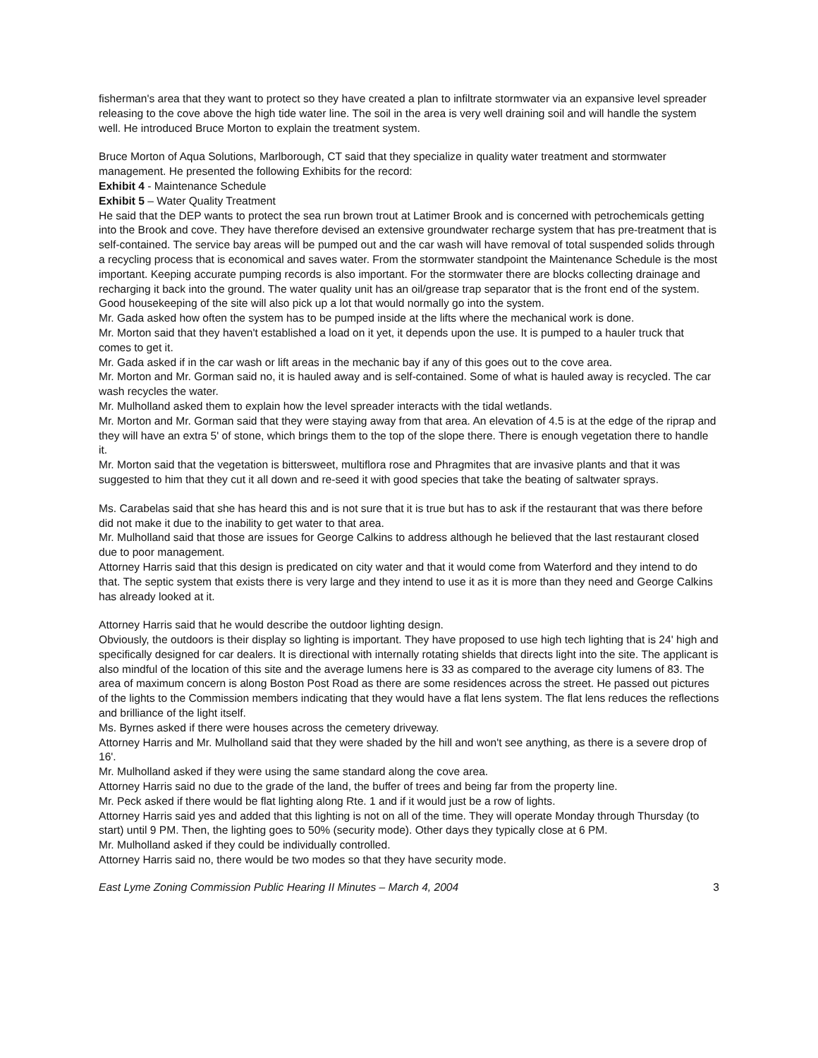fisherman's area that they want to protect so they have created a plan to infiltrate stormwater via an expansive level spreader releasing to the cove above the high tide water line. The soil in the area is very well draining soil and will handle the system well. He introduced Bruce Morton to explain the treatment system.
Bruce Morton of Aqua Solutions, Marlborough, CT said that they specialize in quality water treatment and stormwater management. He presented the following Exhibits for the record:
Exhibit 4 - Maintenance Schedule
Exhibit 5 – Water Quality Treatment
He said that the DEP wants to protect the sea run brown trout at Latimer Brook and is concerned with petrochemicals getting into the Brook and cove. They have therefore devised an extensive groundwater recharge system that has pre-treatment that is self-contained. The service bay areas will be pumped out and the car wash will have removal of total suspended solids through a recycling process that is economical and saves water. From the stormwater standpoint the Maintenance Schedule is the most important. Keeping accurate pumping records is also important. For the stormwater there are blocks collecting drainage and recharging it back into the ground. The water quality unit has an oil/grease trap separator that is the front end of the system. Good housekeeping of the site will also pick up a lot that would normally go into the system.
Mr. Gada asked how often the system has to be pumped inside at the lifts where the mechanical work is done.
Mr. Morton said that they haven't established a load on it yet, it depends upon the use. It is pumped to a hauler truck that comes to get it.
Mr. Gada asked if in the car wash or lift areas in the mechanic bay if any of this goes out to the cove area.
Mr. Morton and Mr. Gorman said no, it is hauled away and is self-contained. Some of what is hauled away is recycled. The car wash recycles the water.
Mr. Mulholland asked them to explain how the level spreader interacts with the tidal wetlands.
Mr. Morton and Mr. Gorman said that they were staying away from that area. An elevation of 4.5 is at the edge of the riprap and they will have an extra 5' of stone, which brings them to the top of the slope there. There is enough vegetation there to handle it.
Mr. Morton said that the vegetation is bittersweet, multiflora rose and Phragmites that are invasive plants and that it was suggested to him that they cut it all down and re-seed it with good species that take the beating of saltwater sprays.
Ms. Carabelas said that she has heard this and is not sure that it is true but has to ask if the restaurant that was there before did not make it due to the inability to get water to that area.
Mr. Mulholland said that those are issues for George Calkins to address although he believed that the last restaurant closed due to poor management.
Attorney Harris said that this design is predicated on city water and that it would come from Waterford and they intend to do that. The septic system that exists there is very large and they intend to use it as it is more than they need and George Calkins has already looked at it.
Attorney Harris said that he would describe the outdoor lighting design.
Obviously, the outdoors is their display so lighting is important. They have proposed to use high tech lighting that is 24' high and specifically designed for car dealers. It is directional with internally rotating shields that directs light into the site. The applicant is also mindful of the location of this site and the average lumens here is 33 as compared to the average city lumens of 83. The area of maximum concern is along Boston Post Road as there are some residences across the street. He passed out pictures of the lights to the Commission members indicating that they would have a flat lens system. The flat lens reduces the reflections and brilliance of the light itself.
Ms. Byrnes asked if there were houses across the cemetery driveway.
Attorney Harris and Mr. Mulholland said that they were shaded by the hill and won't see anything, as there is a severe drop of 16'.
Mr. Mulholland asked if they were using the same standard along the cove area.
Attorney Harris said no due to the grade of the land, the buffer of trees and being far from the property line.
Mr. Peck asked if there would be flat lighting along Rte. 1 and if it would just be a row of lights.
Attorney Harris said yes and added that this lighting is not on all of the time. They will operate Monday through Thursday (to start) until 9 PM. Then, the lighting goes to 50% (security mode). Other days they typically close at 6 PM.
Mr. Mulholland asked if they could be individually controlled.
Attorney Harris said no, there would be two modes so that they have security mode.
East Lyme Zoning Commission Public Hearing II Minutes – March 4, 2004 3